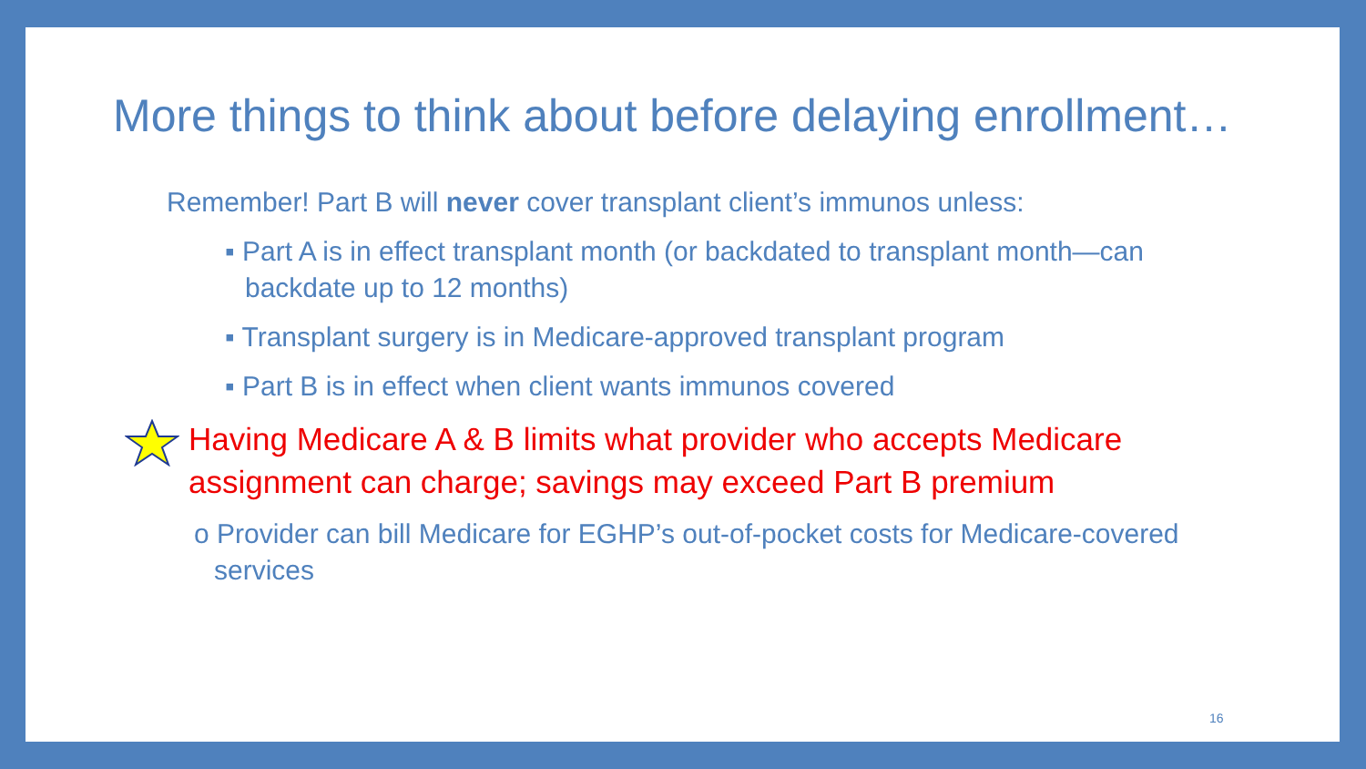More things to think about before delaying enrollment…
Remember! Part B will never cover transplant client’s immunos unless:
▪ Part A is in effect transplant month (or backdated to transplant month—can backdate up to 12 months)
▪ Transplant surgery is in Medicare-approved transplant program
▪ Part B is in effect when client wants immunos covered
Having Medicare A & B limits what provider who accepts Medicare assignment can charge; savings may exceed Part B premium
o Provider can bill Medicare for EGHP’s out-of-pocket costs for Medicare-covered services
16